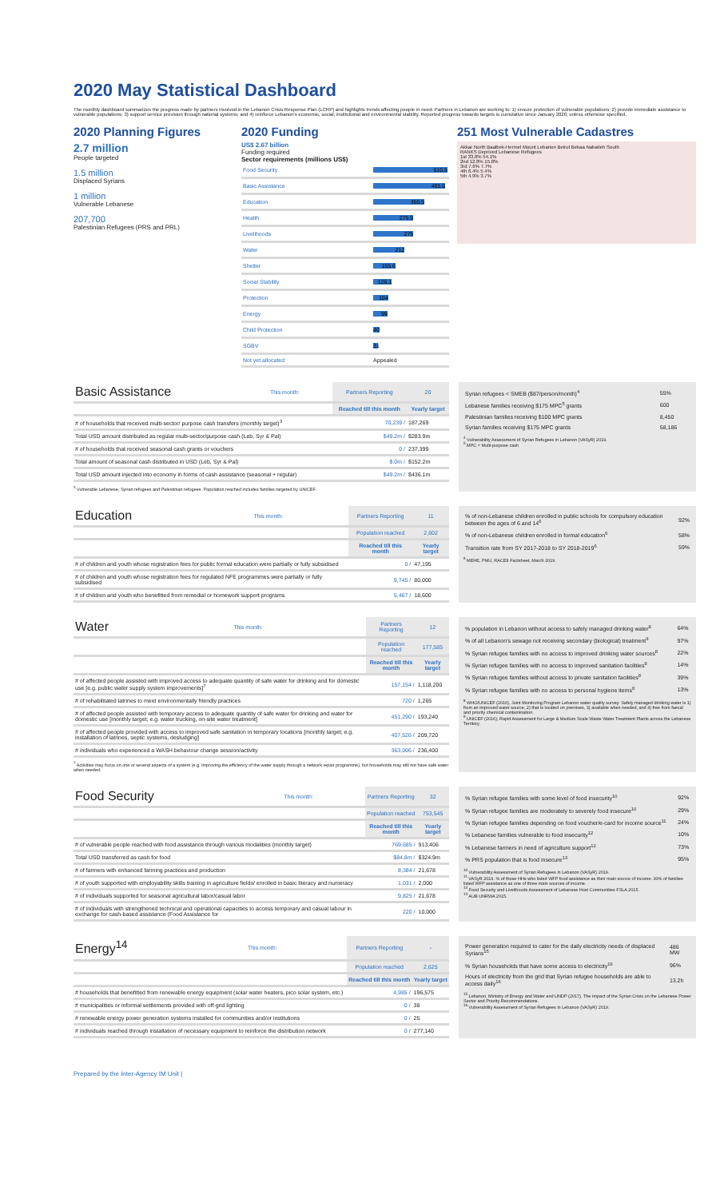2020 May Statistical Dashboard
The monthly dashboard summarizes the progress made by partners involved in the Lebanon Crisis Response Plan (LCRP) and highlights trends affecting people in need. Partners in Lebanon are working to: 1) ensure protection of vulnerable populations; 2) provide immediate assistance to vulnerable populations; 3) support service provision through national systems; and 4) reinforce Lebanon's economic, social, institutional and environmental stability. Reported progress towards targets is cumulative since January 2020, unless otherwise specified.
2020 Planning Figures
2.7 million
People targeted
1.5 million
Displaced Syrians
1 million
Vulnerable Lebanese
207,700
Palestinian Refugees (PRS and PRL)
2020 Funding
US$ 2.67 billion
Funding required
Sector requirements (millions US$)
| Food Security | 510.5 |
| Basic Assistance | 495.6 |
| Education | 350.5 |
| Health | 275.9 |
| Livelihoods | 275 |
| Water | 212 |
| Shelter | 155.6 |
| Social Stability | 126.1 |
| Protection | 104 |
| Energy | 99 |
| Child Protection | 40 |
| SGBV | 31 |
| Not yet allocated | Appealed |
251 Most Vulnerable Cadastres
Akkar North Baalbek-Hermel Mount Lebanon Beirut Bekaa Nabatieh South
RANKS Deprived Lebanese Refugees
1st 33.8% 54.1%
2nd 12.8% 15.8%
3rd 7.6% 7.7%
4th 6.4% 5.4%
5th 4.9% 3.7%
| Basic Assistance | This month: | Partners Reporting | 20 |
| | | Reached till this month | Yearly target |
| # of households that received multi-sector/ purpose cash transfers (monthly target)<sup>3</sup> | | 70,239 / | 187,269 |
| Total USD amount distributed as regular multi-sector/purpose cash (Leb, Syr & Pal) | | $49.2m / | $283.9m |
| # of households that received seasonal cash grants or vouchers | | 0 / | 237,399 |
| Total amount of seasonal cash distributed in USD (Leb, Syr & Pal) | | $.0m / | $152.2m |
| Total USD amount injected into economy in forms of cash assistance (seasonal + regular) | | $49.2m / | $436.1m |
<sup>3</sup> Vulnerable Lebanese, Syrian refugees and Palestinian refugees. Population reached includes families targeted by UNICEF.
| Syrian refugees < SMEB ($87/person/month)<sup>4</sup> | 55% |
| Lebanese families receiving $175 MPC<sup>5</sup> grants | 600 |
| Palestinian families receiving $100 MPC grants | 8,450 |
| Syrian families receiving $175 MPC grants | 58,186 |
<sup>4</sup> Vulnerability Assessment of Syrian Refugees in Lebanon (VASyR) 2019.
<sup>5</sup> MPC = Multi-purpose cash
| Education | This month: | Partners Reporting | 11 |
| | | Population reached | 2,602 |
| | | Reached till this month | Yearly target |
| # of children and youth whose registration fees for public formal education were partially or fully subsidised | | 0 / | 47,195 |
| # of children and youth whose registration fees for regulated NFE programmes were partially or fully subsidised | | 9,745 / | 80,000 |
| # of children and youth who benefitted from remedial or homework support programs | | 5,467 / | 18,600 |
| % of non-Lebanese children enrolled in public schools for compulsory education between the ages of 6 and 14<sup>6</sup> | 92% |
| % of non-Lebanese children enrolled in formal education<sup>6</sup> | 58% |
| Transition rate from SY 2017-2018 to SY 2018-2019<sup>6</sup> | 59% |
<sup>6</sup> MEHE, PMU, RACEII Factsheet, March 2019.
| Water | This month: | Partners Reporting | 12 |
| | | Population reached | 177,585 |
| | | Reached till this month | Yearly target |
| # of affected people assisted with improved access to adequate quantity of safe water for drinking and for domestic use [e.g. public water supply system improvements]<sup>7</sup> | | 157,154 / | 1,118,200 |
| # of rehabilitated latrines to meet environmentally friendly practices | | 720 / | 1,265 |
| # of affected people assisted with temporary access to adequate quantity of safe water for drinking and water for domestic use [monthly target; e.g. water trucking, on-site water treatment] | | 451,290 / | 193,240 |
| # of affected people provided with access to improved safe sanitation in temporary locations [monthly target; e.g. installation of latrines, septic systems, desludging] | | 407,526 / | 209,720 |
| # individuals who experienced a WASH behaviour change session/activity | | 363,006 / | 236,400 |
<sup>7</sup> Activities may focus on one or several aspects of a system (e.g. improving the efficiency of the water supply through a network repair programme), but households may still not have safe water when needed.
| % population in Lebanon without access to safely managed drinking water<sup>8</sup> | 64% |
| % of all Lebanon's sewage not receiving secondary (biological) treatment<sup>9</sup> | 97% |
| % Syrian refugee families with no access to improved drinking water sources<sup>8</sup> | 22% |
| % Syrian refugee families with no access to improved sanitation facilities<sup>8</sup> | 14% |
| % Syrian refugee families without access to private sanitation facilities<sup>8</sup> | 39% |
| % Syrian refugee families with no access to personal hygiene items<sup>8</sup> | 13% |
<sup>8</sup> WHO/UNICEF (2016), Joint Monitoring Program Lebanon water quality survey. Safely managed drinking water is 1) from an improved water source, 2) that is located on premises, 3) available when needed, and 4) free from faecal and priority chemical contamination.
<sup>9</sup> UNICEF (2016), Rapid Assessment for Large & Medium Scale Waste Water Treatment Plants across the Lebanese Territory.
| Food Security | This month: | Partners Reporting | 32 |
| | | Population reached | 753,545 |
| | | Reached till this month | Yearly target |
| # of vulnerable people reached with food assistance through various modalities (monthly target) | | 769,685 / | 913,406 |
| Total USD transferred as cash for food | | $84.8m / | $324.9m |
| # of farmers with enhanced farming practices and production | | 8,384 / | 21,678 |
| # of youth supported with employability skills training in agriculture fields/ enrolled in basic literacy and numeracy | | 1,031 / | 2,000 |
| # of individuals supported for seasonal agricultural labor/casual labor | | 9,825 / | 21,678 |
| # of individuals with strengthened technical and operational capacities to access temporary and casual labour in exchange for cash-based assistance (Food Assistance for | | 220 / | 10,000 |
| % Syrian refugee families with some level of food insecurity<sup>10</sup> | 92% |
| % Syrian refugee families are moderately to severely food insecure<sup>10</sup> | 29% |
| % Syrian refugee families depending on food voucher/e-card for income source<sup>11</sup> | 24% |
| % Lebanese families vulnerable to food insecurity<sup>12</sup> | 10% |
| % Lebanese farmers in need of agriculture support<sup>12</sup> | 73% |
| % PRS population that is food insecure<sup>13</sup> | 95% |
<sup>10</sup> Vulnerability Assessment of Syrian Refugees in Lebanon (VASyR) 2019.
<sup>11</sup> VASyR 2019. % of those HHs who listed WFP food assistance as their main source of income. 30% of families listed WFP assistance as one of three main sources of income.
<sup>12</sup> Food Security and Livelihoods Assessment of Lebanese Host Communities FSLA 2015.
<sup>13</sup> AUB UNRWA 2015.
| Energy<sup>14</sup> | This month: | Partners Reporting | - |
| | | Population reached | 2,625 |
| | | Reached till this month | Yearly target |
| # households that benefitted from renewable energy equipment (solar water heaters, pico solar system, etc.) | | 4,985 / | 196,575 |
| # municipalities or informal settlements provided with off-grid lighting | | 0 / | 38 |
| # renewable energy power generation systems installed for communities and/or institutions | | 0 / | 25 |
| # individuals reached through installation of necessary equipment to reinforce the distribution network | | 0 / | 277,140 |
| Power generation required to cater for the daily electricity needs of displaced Syrians<sup>15</sup> | 486 MW |
| % Syrian households that have some access to electricity<sup>16</sup> | 96% |
| Hours of electricity from the grid that Syrian refugee households are able to access daily<sup>16</sup> | 13.2h |
<sup>15</sup> Lebanon, Ministry of Energy and Water and UNDP (2017), The Impact of the Syrian Crisis on the Lebanese Power Sector and Priority Recommendations.
<sup>16</sup> Vulnerability Assessment of Syrian Refugees in Lebanon (VASyR) 2019.
Prepared by the Inter-Agency IM Unit |